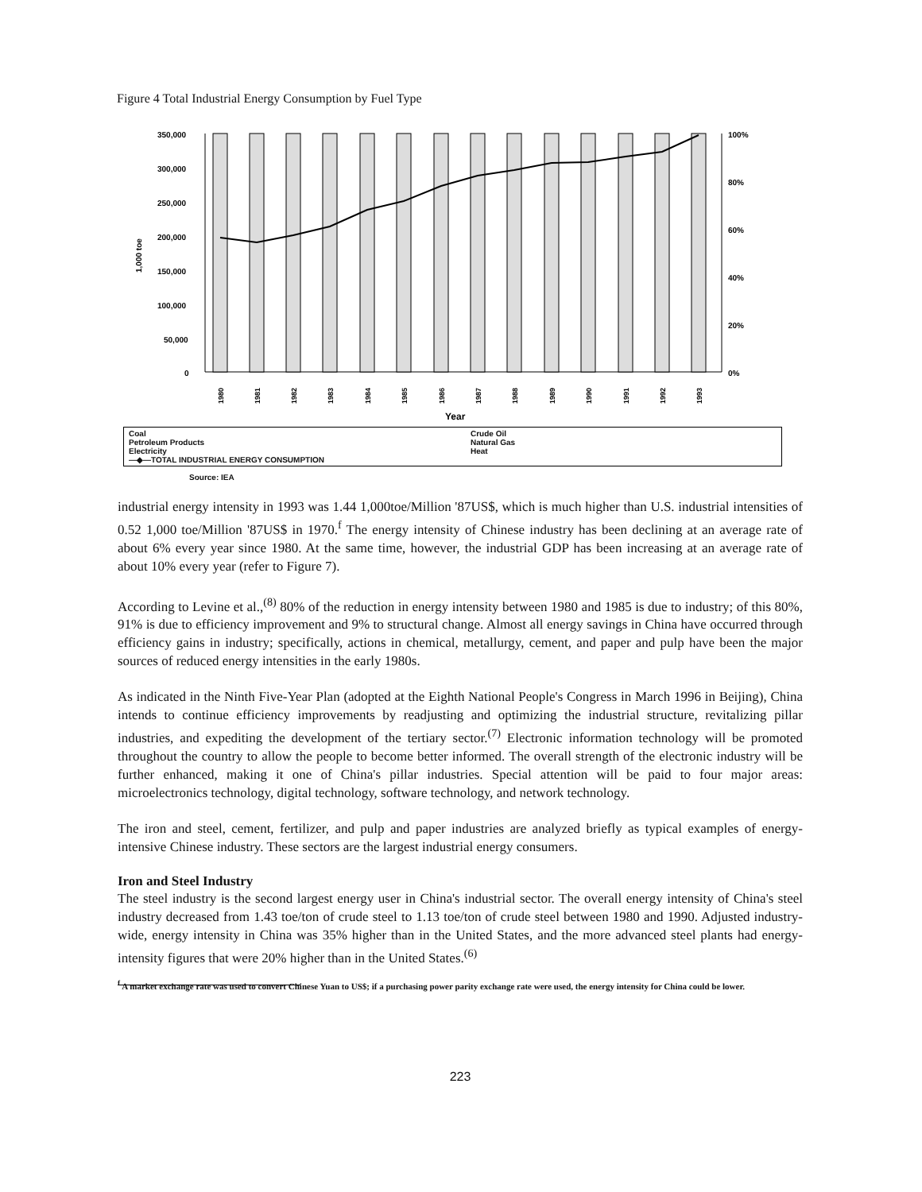Figure 4 Total Industrial Energy Consumption by Fuel Type
350,000
300,000
250,000
200,000
150,000
100,000
50,000
0
100%
80%
60%
40%
20%
0%
1,000 toe
1980
1981
1982
1983
1984
1985
1986
1987
1988
1989
1990
1991
1992
1993
Year
Coal
Crude Oil
Petroleum Products
Natural Gas
Electricity
Heat
—◆—TOTAL INDUSTRIAL ENERGY CONSUMPTION
Source: IEA
industrial energy intensity in 1993 was 1.44 1,000toe/Million '87US$, which is much higher than U.S. industrial intensities of 0.52 1,000 toe/Million '87US$ in 1970.<sup>f</sup> The energy intensity of Chinese industry has been declining at an average rate of about 6% every year since 1980. At the same time, however, the industrial GDP has been increasing at an average rate of about 10% every year (refer to Figure 7).
According to Levine et al.,<sup>(8)</sup> 80% of the reduction in energy intensity between 1980 and 1985 is due to industry; of this 80%, 91% is due to efficiency improvement and 9% to structural change. Almost all energy savings in China have occurred through efficiency gains in industry; specifically, actions in chemical, metallurgy, cement, and paper and pulp have been the major sources of reduced energy intensities in the early 1980s.
As indicated in the Ninth Five-Year Plan (adopted at the Eighth National People's Congress in March 1996 in Beijing), China intends to continue efficiency improvements by readjusting and optimizing the industrial structure, revitalizing pillar industries, and expediting the development of the tertiary sector.<sup>(7)</sup> Electronic information technology will be promoted throughout the country to allow the people to become better informed. The overall strength of the electronic industry will be further enhanced, making it one of China's pillar industries. Special attention will be paid to four major areas: microelectronics technology, digital technology, software technology, and network technology.
The iron and steel, cement, fertilizer, and pulp and paper industries are analyzed briefly as typical examples of energy-intensive Chinese industry. These sectors are the largest industrial energy consumers.
Iron and Steel Industry
The steel industry is the second largest energy user in China's industrial sector. The overall energy intensity of China's steel industry decreased from 1.43 toe/ton of crude steel to 1.13 toe/ton of crude steel between 1980 and 1990. Adjusted industry-wide, energy intensity in China was 35% higher than in the United States, and the more advanced steel plants had energy-intensity figures that were 20% higher than in the United States.<sup>(6)</sup>
<sup>f</sup> A market exchange rate was used to convert Chinese Yuan to US$; if a purchasing power parity exchange rate were used, the energy intensity for China could be lower.
223